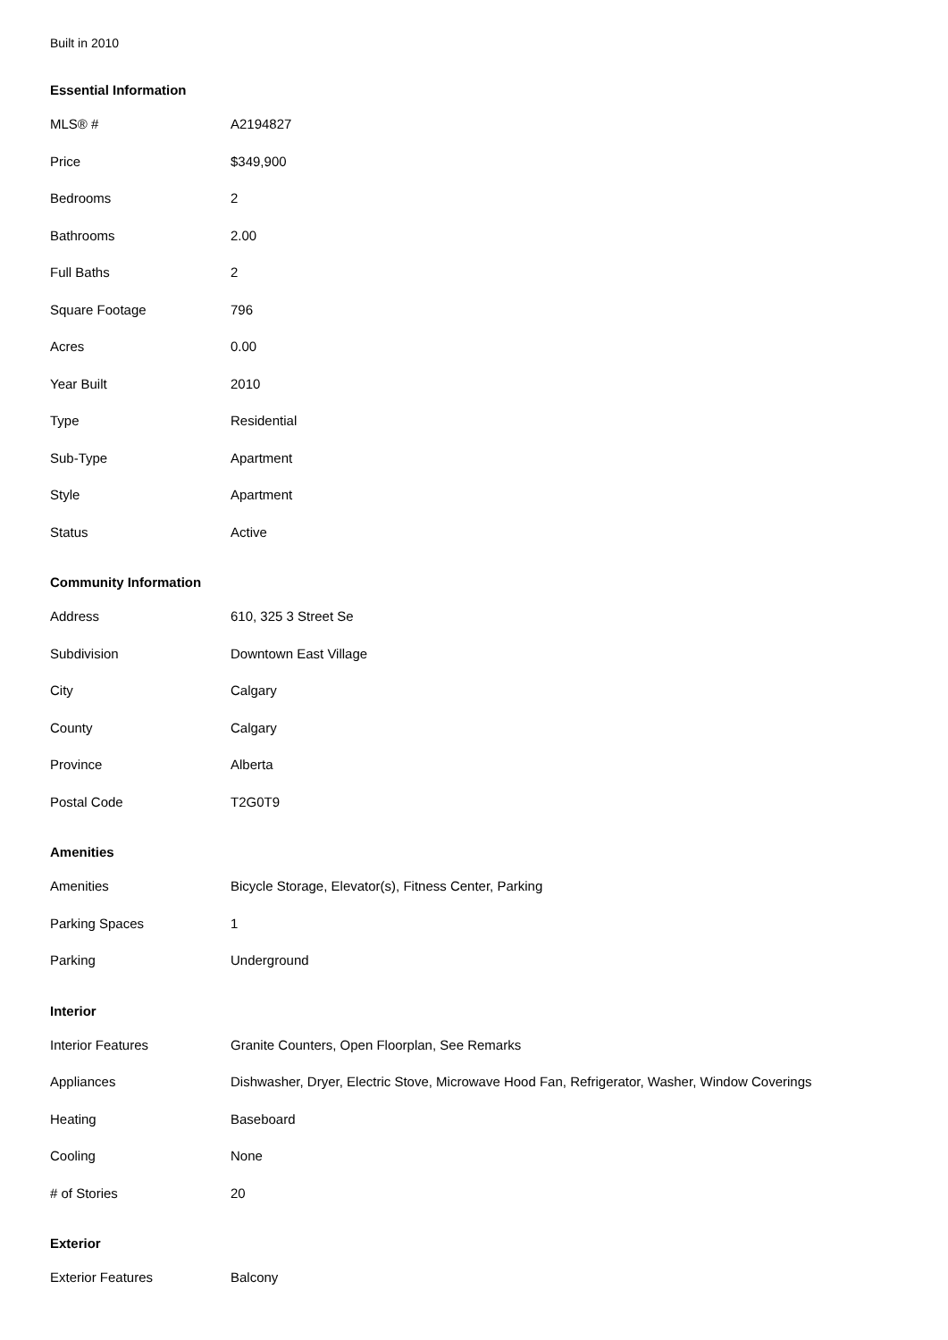Built in 2010
Essential Information
| MLS® # | A2194827 |
| Price | $349,900 |
| Bedrooms | 2 |
| Bathrooms | 2.00 |
| Full Baths | 2 |
| Square Footage | 796 |
| Acres | 0.00 |
| Year Built | 2010 |
| Type | Residential |
| Sub-Type | Apartment |
| Style | Apartment |
| Status | Active |
Community Information
| Address | 610, 325 3 Street Se |
| Subdivision | Downtown East Village |
| City | Calgary |
| County | Calgary |
| Province | Alberta |
| Postal Code | T2G0T9 |
Amenities
| Amenities | Bicycle Storage, Elevator(s), Fitness Center, Parking |
| Parking Spaces | 1 |
| Parking | Underground |
Interior
| Interior Features | Granite Counters, Open Floorplan, See Remarks |
| Appliances | Dishwasher, Dryer, Electric Stove, Microwave Hood Fan, Refrigerator, Washer, Window Coverings |
| Heating | Baseboard |
| Cooling | None |
| # of Stories | 20 |
Exterior
| Exterior Features | Balcony |